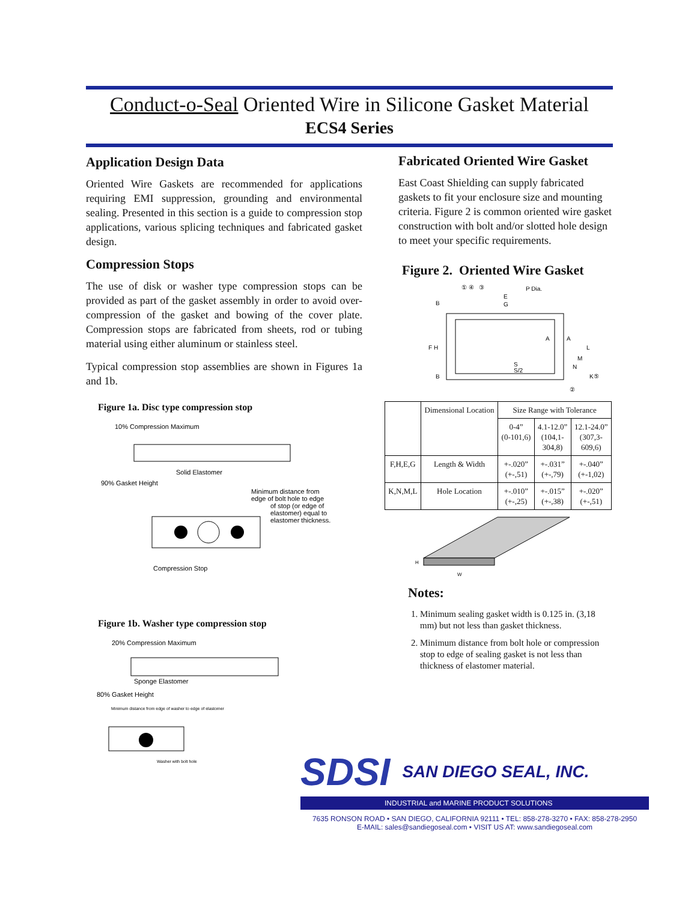Conduct-o-Seal Oriented Wire in Silicone Gasket Material
ECS4 Series
Application Design Data
Oriented Wire Gaskets are recommended for applications requiring EMI suppression, grounding and environmental sealing. Presented in this section is a guide to compression stop applications, various splicing techniques and fabricated gasket design.
Compression Stops
The use of disk or washer type compression stops can be provided as part of the gasket assembly in order to avoid over-compression of the gasket and bowing of the cover plate. Compression stops are fabricated from sheets, rod or tubing material using either aluminum or stainless steel.
Typical compression stop assemblies are shown in Figures 1a and 1b.
Figure 1a. Disc type compression stop
10% Compression Maximum
Solid Elastomer
90% Gasket Height
Minimum distance from
edge of bolt hole to edge
of stop (or edge of
elastomer) equal to
elastomer thickness.
Compression Stop
Figure 1b. Washer type compression stop
20% Compression Maximum
Sponge Elastomer
80% Gasket Height
Minimum distance from edge of washer to edge of elastomer
Washer with bolt hole
Fabricated Oriented Wire Gasket
East Coast Shielding can supply fabricated gaskets to fit your enclosure size and mounting criteria. Figure 2 is common oriented wire gasket construction with bolt and/or slotted hole design to meet your specific requirements.
Figure 2. Oriented Wire Gasket
① ④ ③
P Dia.
E
G
F H
B
B
A
A
L
M
N
K⑤
S
S/2
②
| | Dimensional Location | Size Range with Tolerance | | |
| --- | --- | --- | --- | --- |
| | | 0-4” (0-101,6) | 4.1-12.0” (104,1- 304,8) | 12.1-24.0” (307,3- 609,6) |
| F,H,E,G | Length & Width | +-.020” (+-,51) | +-.031” (+-,79) | +-.040” (+-1,02) |
| K,N,M,L | Hole Location | +-.010” (+-,25) | +-.015” (+-,38) | +-.020” (+-,51) |
H
W
Notes:
1. Minimum sealing gasket width is 0.125 in. (3,18 mm) but not less than gasket thickness.
2. Minimum distance from bolt hole or compression stop to edge of sealing gasket is not less than thickness of elastomer material.
SDSI
SAN DIEGO SEAL, INC.
INDUSTRIAL and MARINE PRODUCT SOLUTIONS
7635 RONSON ROAD • SAN DIEGO, CALIFORNIA 92111 • TEL: 858-278-3270 • FAX: 858-278-2950
E-MAIL: sales@sandiegoseal.com • VISIT US AT: www.sandiegoseal.com